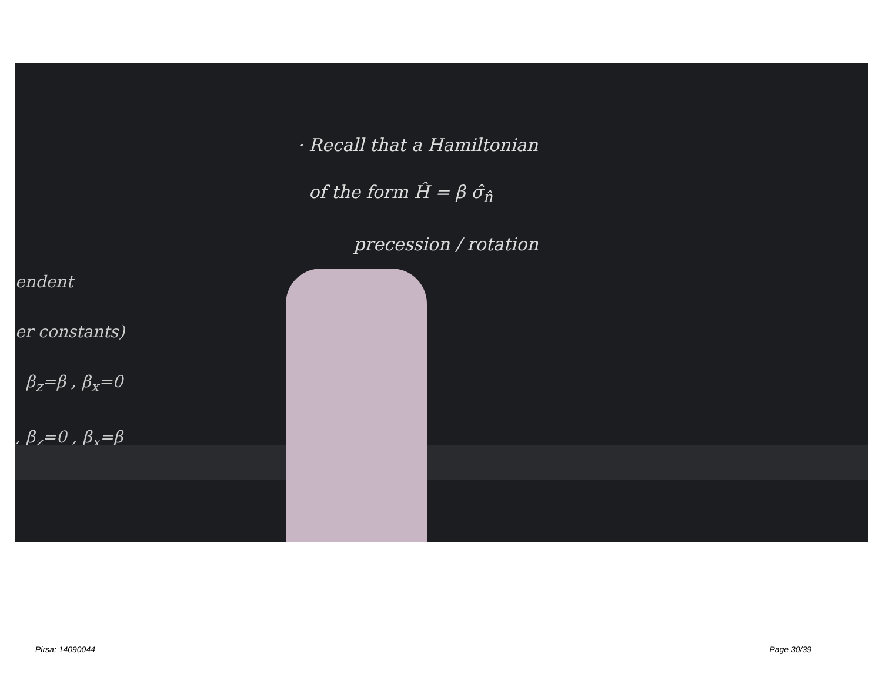· Recall that a Hamiltonian
of the form Ĥ = β σ̂<sub>n̂</sub>
precession / rotation
endent
er constants)
β<sub>z</sub>=β , β<sub>x</sub>=0
, β<sub>z</sub>=0 , β<sub>x</sub>=β
Pirsa: 14090044 Page 30/39